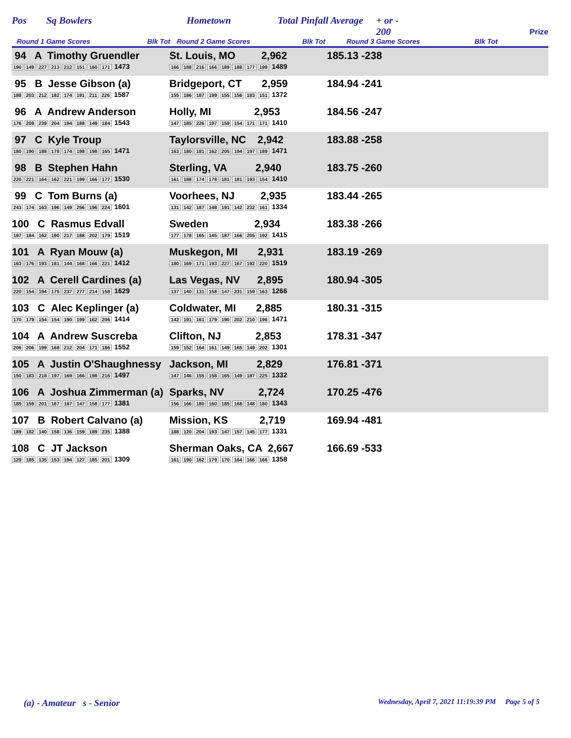Pos Sq Bowlers Hometown Total Pinfall Average + or -
200 Prize
Round 1 Game Scores Blk Tot Round 2 Game Scores Blk Tot Round 3 Game Scores Blk Tot
| 94 A Timothy Gruendler 190 149 227 213 212 151 160 171 1473 | St. Louis, MO 2,962 166 188 216 166 189 188 177 199 1489 | 185.13 -238 |
| 95 B Jesse Gibson (a) 188 203 212 182 174 191 211 226 1587 | Bridgeport, CT 2,959 155 186 187 199 155 156 183 151 1372 | 184.94 -241 |
| 96 A Andrew Anderson 176 209 239 204 194 188 149 184 1543 | Holly, MI 2,953 147 185 226 197 159 154 171 171 1410 | 184.56 -247 |
| 97 C Kyle Troup 180 190 188 178 174 198 198 165 1471 | Taylorsville, NC 2,942 163 180 181 162 205 194 197 189 1471 | 183.88 -258 |
| 98 B Stephen Hahn 220 221 164 162 221 199 166 177 1530 | Sterling, VA 2,940 161 188 174 178 181 181 193 154 1410 | 183.75 -260 |
| 99 C Tom Burns (a) 243 174 163 196 149 256 196 224 1601 | Voorhees, NJ 2,935 131 142 187 148 191 142 232 161 1334 | 183.44 -265 |
| 100 C Rasmus Edvall 197 184 162 190 217 188 202 179 1519 | Sweden 2,934 177 178 165 145 187 166 205 192 1415 | 183.38 -266 |
| 101 A Ryan Mouw (a) 163 176 193 181 144 168 166 221 1412 | Muskegon, MI 2,931 180 169 171 193 227 167 192 220 1519 | 183.19 -269 |
| 102 A Cerell Cardines (a) 220 154 194 175 237 277 214 158 1629 | Las Vegas, NV 2,895 137 140 131 158 147 231 159 163 1266 | 180.94 -305 |
| 103 C Alec Keplinger (a) 170 179 154 154 190 199 162 206 1414 | Coldwater, MI 2,885 142 191 161 179 190 202 210 196 1471 | 180.31 -315 |
| 104 A Andrew Suscreba 206 206 199 168 212 204 171 186 1552 | Clifton, NJ 2,853 159 152 164 161 149 165 149 202 1301 | 178.31 -347 |
| 105 A Justin O'Shaughnessy 150 183 218 197 169 166 198 216 1497 | Jackson, MI 2,829 147 146 155 158 165 149 187 225 1332 | 176.81 -371 |
| 106 A Joshua Zimmerman (a) 185 159 201 167 187 147 158 177 1381 | Sparks, NV 2,724 156 166 180 160 185 168 148 180 1343 | 170.25 -476 |
| 107 B Robert Calvano (a) 189 182 140 158 136 159 189 235 1388 | Mission, KS 2,719 188 120 204 193 147 157 145 177 1331 | 169.94 -481 |
| 108 C JT Jackson 129 185 135 153 194 127 185 201 1309 | Sherman Oaks, CA 2,667 161 190 162 179 170 164 166 166 1358 | 166.69 -533 |
(a) - Amateur s - Senior Wednesday, April 7, 2021 11:19:39 PM Page 5 of 5